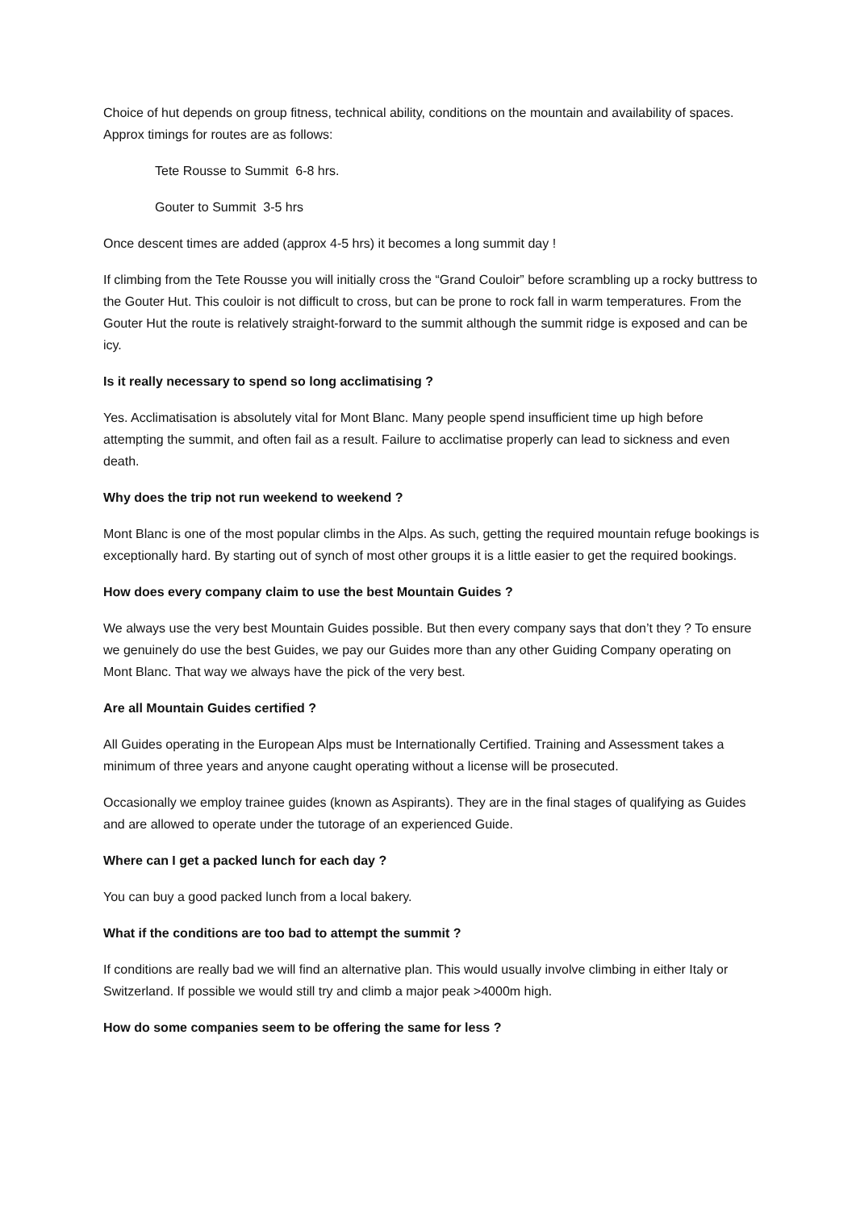Choice of hut depends on group fitness, technical ability, conditions on the mountain and availability of spaces. Approx timings for routes are as follows:
Tete Rousse to Summit 6-8 hrs.
Gouter to Summit 3-5 hrs
Once descent times are added (approx 4-5 hrs) it becomes a long summit day !
If climbing from the Tete Rousse you will initially cross the “Grand Couloir” before scrambling up a rocky buttress to the Gouter Hut. This couloir is not difficult to cross, but can be prone to rock fall in warm temperatures. From the Gouter Hut the route is relatively straight-forward to the summit although the summit ridge is exposed and can be icy.
Is it really necessary to spend so long acclimatising ?
Yes. Acclimatisation is absolutely vital for Mont Blanc. Many people spend insufficient time up high before attempting the summit, and often fail as a result. Failure to acclimatise properly can lead to sickness and even death.
Why does the trip not run weekend to weekend ?
Mont Blanc is one of the most popular climbs in the Alps. As such, getting the required mountain refuge bookings is exceptionally hard. By starting out of synch of most other groups it is a little easier to get the required bookings.
How does every company claim to use the best Mountain Guides ?
We always use the very best Mountain Guides possible. But then every company says that don’t they ? To ensure we genuinely do use the best Guides, we pay our Guides more than any other Guiding Company operating on Mont Blanc. That way we always have the pick of the very best.
Are all Mountain Guides certified ?
All Guides operating in the European Alps must be Internationally Certified. Training and Assessment takes a minimum of three years and anyone caught operating without a license will be prosecuted.
Occasionally we employ trainee guides (known as Aspirants). They are in the final stages of qualifying as Guides and are allowed to operate under the tutorage of an experienced Guide.
Where can I get a packed lunch for each day ?
You can buy a good packed lunch from a local bakery.
What if the conditions are too bad to attempt the summit ?
If conditions are really bad we will find an alternative plan. This would usually involve climbing in either Italy or Switzerland. If possible we would still try and climb a major peak >4000m high.
How do some companies seem to be offering the same for less ?